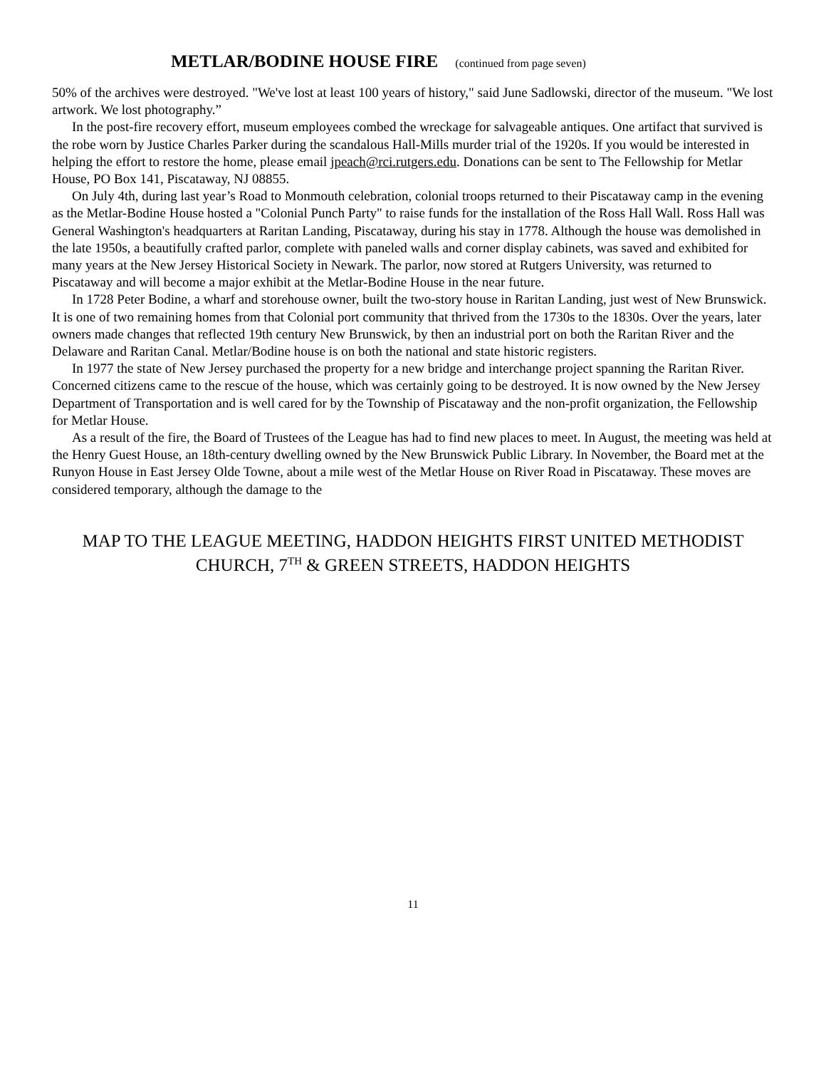METLAR/BODINE HOUSE FIRE (continued from page seven)
50% of the archives were destroyed. "We've lost at least 100 years of history," said June Sadlowski, director of the museum. "We lost artwork. We lost photography.”
In the post-fire recovery effort, museum employees combed the wreckage for salvageable antiques. One artifact that survived is the robe worn by Justice Charles Parker during the scandalous Hall-Mills murder trial of the 1920s. If you would be interested in helping the effort to restore the home, please email jpeach@rci.rutgers.edu. Donations can be sent to The Fellowship for Metlar House, PO Box 141, Piscataway, NJ 08855.
On July 4th, during last year’s Road to Monmouth celebration, colonial troops returned to their Piscataway camp in the evening as the Metlar-Bodine House hosted a "Colonial Punch Party" to raise funds for the installation of the Ross Hall Wall. Ross Hall was General Washington's headquarters at Raritan Landing, Piscataway, during his stay in 1778. Although the house was demolished in the late 1950s, a beautifully crafted parlor, complete with paneled walls and corner display cabinets, was saved and exhibited for many years at the New Jersey Historical Society in Newark. The parlor, now stored at Rutgers University, was returned to Piscataway and will become a major exhibit at the Metlar-Bodine House in the near future.
In 1728 Peter Bodine, a wharf and storehouse owner, built the two-story house in Raritan Landing, just west of New Brunswick. It is one of two remaining homes from that Colonial port community that thrived from the 1730s to the 1830s. Over the years, later owners made changes that reflected 19th century New Brunswick, by then an industrial port on both the Raritan River and the Delaware and Raritan Canal. Metlar/Bodine house is on both the national and state historic registers.
In 1977 the state of New Jersey purchased the property for a new bridge and interchange project spanning the Raritan River. Concerned citizens came to the rescue of the house, which was certainly going to be destroyed. It is now owned by the New Jersey Department of Transportation and is well cared for by the Township of Piscataway and the non-profit organization, the Fellowship for Metlar House.
As a result of the fire, the Board of Trustees of the League has had to find new places to meet. In August, the meeting was held at the Henry Guest House, an 18th-century dwelling owned by the New Brunswick Public Library. In November, the Board met at the Runyon House in East Jersey Olde Towne, about a mile west of the Metlar House on River Road in Piscataway. These moves are considered temporary, although the damage to the
MAP TO THE LEAGUE MEETING, HADDON HEIGHTS FIRST UNITED METHODIST
CHURCH, 7<sup>TH</sup> & GREEN STREETS, HADDON HEIGHTS
11